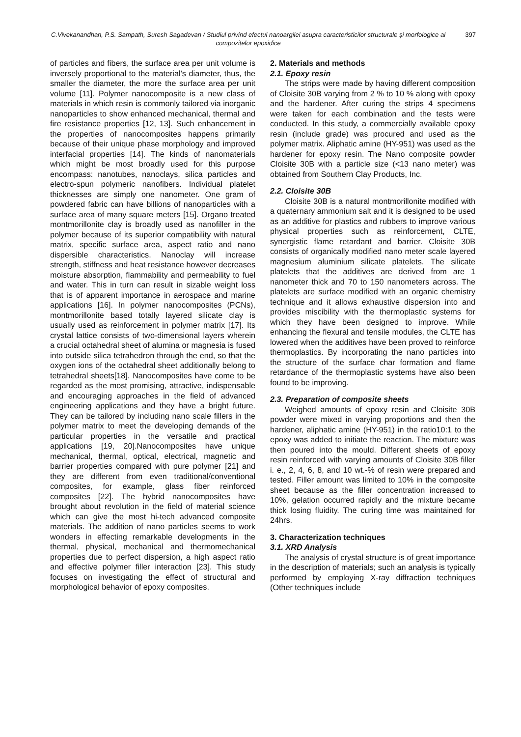C.Vivekanandhan, P.S. Sampath, Suresh Sagadevan / Studiul privind efectul nanoargilei asupra caracteristicilor structurale și morfologice al compozitelor epoxidice
397
of particles and fibers, the surface area per unit volume is inversely proportional to the material’s diameter, thus, the smaller the diameter, the more the surface area per unit volume [11]. Polymer nanocomposite is a new class of materials in which resin is commonly tailored via inorganic nanoparticles to show enhanced mechanical, thermal and fire resistance properties [12, 13]. Such enhancement in the properties of nanocomposites happens primarily because of their unique phase morphology and improved interfacial properties [14]. The kinds of nanomaterials which might be most broadly used for this purpose encompass: nanotubes, nanoclays, silica particles and electro-spun polymeric nanofibers. Individual platelet thicknesses are simply one nanometer. One gram of powdered fabric can have billions of nanoparticles with a surface area of many square meters [15]. Organo treated montmorillonite clay is broadly used as nanofiller in the polymer because of its superior compatibility with natural matrix, specific surface area, aspect ratio and nano dispersible characteristics. Nanoclay will increase strength, stiffness and heat resistance however decreases moisture absorption, flammability and permeability to fuel and water. This in turn can result in sizable weight loss that is of apparent importance in aerospace and marine applications [16]. In polymer nanocomposites (PCNs), montmorillonite based totally layered silicate clay is usually used as reinforcement in polymer matrix [17]. Its crystal lattice consists of two-dimensional layers wherein a crucial octahedral sheet of alumina or magnesia is fused into outside silica tetrahedron through the end, so that the oxygen ions of the octahedral sheet additionally belong to tetrahedral sheets[18]. Nanocomposites have come to be regarded as the most promising, attractive, indispensable and encouraging approaches in the field of advanced engineering applications and they have a bright future. They can be tailored by including nano scale fillers in the polymer matrix to meet the developing demands of the particular properties in the versatile and practical applications [19, 20].Nanocomposites have unique mechanical, thermal, optical, electrical, magnetic and barrier properties compared with pure polymer [21] and they are different from even traditional/conventional composites, for example, glass fiber reinforced composites [22]. The hybrid nanocomposites have brought about revolution in the field of material science which can give the most hi-tech advanced composite materials. The addition of nano particles seems to work wonders in effecting remarkable developments in the thermal, physical, mechanical and thermomechanical properties due to perfect dispersion, a high aspect ratio and effective polymer filler interaction [23]. This study focuses on investigating the effect of structural and morphological behavior of epoxy composites.
2. Materials and methods
2.1. Epoxy resin
The strips were made by having different composition of Cloisite 30B varying from 2 % to 10 % along with epoxy and the hardener. After curing the strips 4 specimens were taken for each combination and the tests were conducted. In this study, a commercially available epoxy resin (include grade) was procured and used as the polymer matrix. Aliphatic amine (HY-951) was used as the hardener for epoxy resin. The Nano composite powder Cloisite 30B with a particle size (<13 nano meter) was obtained from Southern Clay Products, Inc.
2.2. Cloisite 30B
Cloisite 30B is a natural montmorillonite modified with a quaternary ammonium salt and it is designed to be used as an additive for plastics and rubbers to improve various physical properties such as reinforcement, CLTE, synergistic flame retardant and barrier. Cloisite 30B consists of organically modified nano meter scale layered magnesium aluminium silicate platelets. The silicate platelets that the additives are derived from are 1 nanometer thick and 70 to 150 nanometers across. The platelets are surface modified with an organic chemistry technique and it allows exhaustive dispersion into and provides miscibility with the thermoplastic systems for which they have been designed to improve. While enhancing the flexural and tensile modules, the CLTE has lowered when the additives have been proved to reinforce thermoplastics. By incorporating the nano particles into the structure of the surface char formation and flame retardance of the thermoplastic systems have also been found to be improving.
2.3. Preparation of composite sheets
Weighed amounts of epoxy resin and Cloisite 30B powder were mixed in varying proportions and then the hardener, aliphatic amine (HY-951) in the ratio10:1 to the epoxy was added to initiate the reaction. The mixture was then poured into the mould. Different sheets of epoxy resin reinforced with varying amounts of Cloisite 30B filler i. e., 2, 4, 6, 8, and 10 wt.-% of resin were prepared and tested. Filler amount was limited to 10% in the composite sheet because as the filler concentration increased to 10%, gelation occurred rapidly and the mixture became thick losing fluidity. The curing time was maintained for 24hrs.
3. Characterization techniques
3.1. XRD Analysis
The analysis of crystal structure is of great importance in the description of materials; such an analysis is typically performed by employing X-ray diffraction techniques (Other techniques include